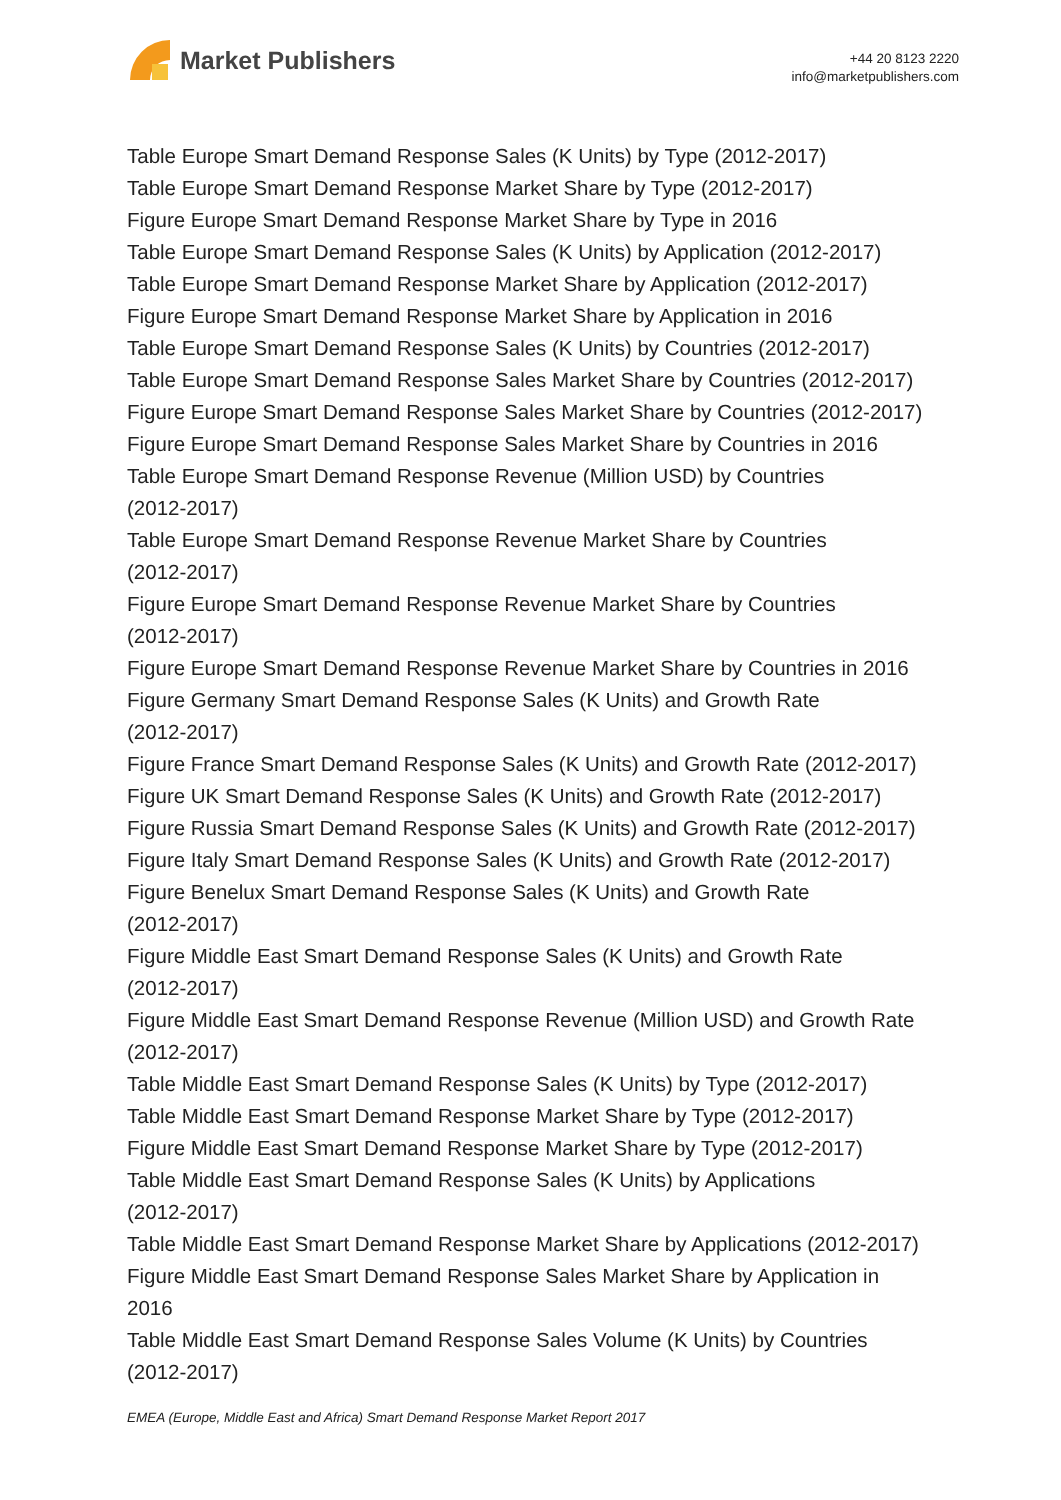Market Publishers
+44 20 8123 2220
info@marketpublishers.com
Table Europe Smart Demand Response Sales (K Units) by Type (2012-2017)
Table Europe Smart Demand Response Market Share by Type (2012-2017)
Figure Europe Smart Demand Response Market Share by Type in 2016
Table Europe Smart Demand Response Sales (K Units) by Application (2012-2017)
Table Europe Smart Demand Response Market Share by Application (2012-2017)
Figure Europe Smart Demand Response Market Share by Application in 2016
Table Europe Smart Demand Response Sales (K Units) by Countries (2012-2017)
Table Europe Smart Demand Response Sales Market Share by Countries (2012-2017)
Figure Europe Smart Demand Response Sales Market Share by Countries (2012-2017)
Figure Europe Smart Demand Response Sales Market Share by Countries in 2016
Table Europe Smart Demand Response Revenue (Million USD) by Countries
(2012-2017)
Table Europe Smart Demand Response Revenue Market Share by Countries
(2012-2017)
Figure Europe Smart Demand Response Revenue Market Share by Countries
(2012-2017)
Figure Europe Smart Demand Response Revenue Market Share by Countries in 2016
Figure Germany Smart Demand Response Sales (K Units) and Growth Rate
(2012-2017)
Figure France Smart Demand Response Sales (K Units) and Growth Rate (2012-2017)
Figure UK Smart Demand Response Sales (K Units) and Growth Rate (2012-2017)
Figure Russia Smart Demand Response Sales (K Units) and Growth Rate (2012-2017)
Figure Italy Smart Demand Response Sales (K Units) and Growth Rate (2012-2017)
Figure Benelux Smart Demand Response Sales (K Units) and Growth Rate
(2012-2017)
Figure Middle East Smart Demand Response Sales (K Units) and Growth Rate
(2012-2017)
Figure Middle East Smart Demand Response Revenue (Million USD) and Growth Rate
(2012-2017)
Table Middle East Smart Demand Response Sales (K Units) by Type (2012-2017)
Table Middle East Smart Demand Response Market Share by Type (2012-2017)
Figure Middle East Smart Demand Response Market Share by Type (2012-2017)
Table Middle East Smart Demand Response Sales (K Units) by Applications
(2012-2017)
Table Middle East Smart Demand Response Market Share by Applications (2012-2017)
Figure Middle East Smart Demand Response Sales Market Share by Application in
2016
Table Middle East Smart Demand Response Sales Volume (K Units) by Countries
(2012-2017)
EMEA (Europe, Middle East and Africa) Smart Demand Response Market Report 2017